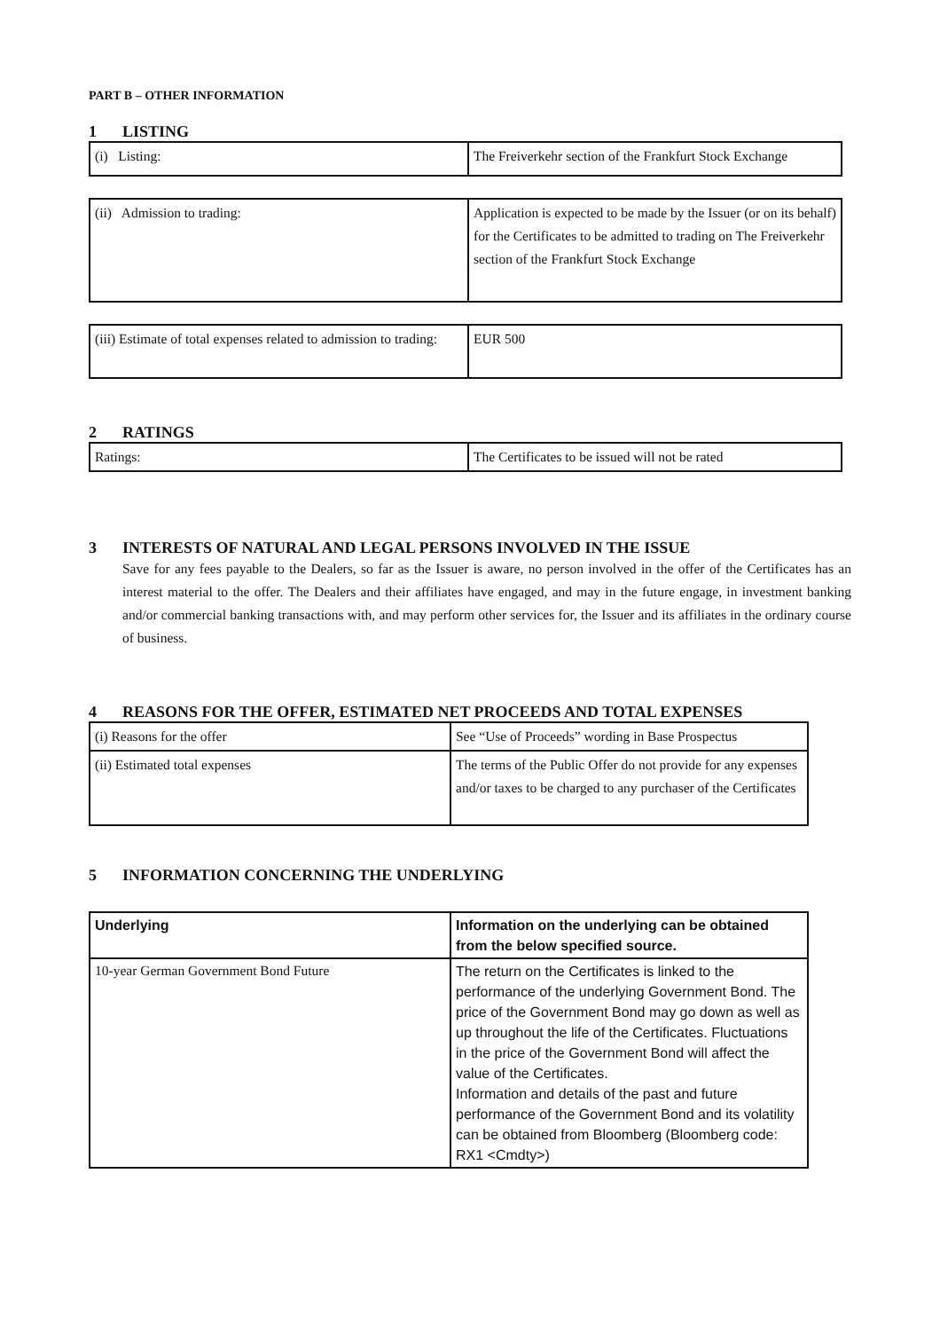PART B – OTHER INFORMATION
1 LISTING
| (i) Listing: | The Freiverkehr section of the Frankfurt Stock Exchange |
| (ii) Admission to trading: | Application is expected to be made by the Issuer (or on its behalf) for the Certificates to be admitted to trading on The Freiverkehr section of the Frankfurt Stock Exchange |
| (iii) Estimate of total expenses related to admission to trading: | EUR 500 |
2 RATINGS
| Ratings: | The Certificates to be issued will not be rated |
3 INTERESTS OF NATURAL AND LEGAL PERSONS INVOLVED IN THE ISSUE
Save for any fees payable to the Dealers, so far as the Issuer is aware, no person involved in the offer of the Certificates has an interest material to the offer. The Dealers and their affiliates have engaged, and may in the future engage, in investment banking and/or commercial banking transactions with, and may perform other services for, the Issuer and its affiliates in the ordinary course of business.
4 REASONS FOR THE OFFER, ESTIMATED NET PROCEEDS AND TOTAL EXPENSES
| (i) Reasons for the offer | See “Use of Proceeds” wording in Base Prospectus |
| (ii) Estimated total expenses | The terms of the Public Offer do not provide for any expenses and/or taxes to be charged to any purchaser of the Certificates |
5 INFORMATION CONCERNING THE UNDERLYING
| Underlying | Information on the underlying can be obtained from the below specified source. |
| --- | --- |
| 10-year German Government Bond Future | The return on the Certificates is linked to the performance of the underlying Government Bond. The price of the Government Bond may go down as well as up throughout the life of the Certificates. Fluctuations in the price of the Government Bond will affect the value of the Certificates. Information and details of the past and future performance of the Government Bond and its volatility can be obtained from Bloomberg (Bloomberg code: RX1 <Cmdty>) |